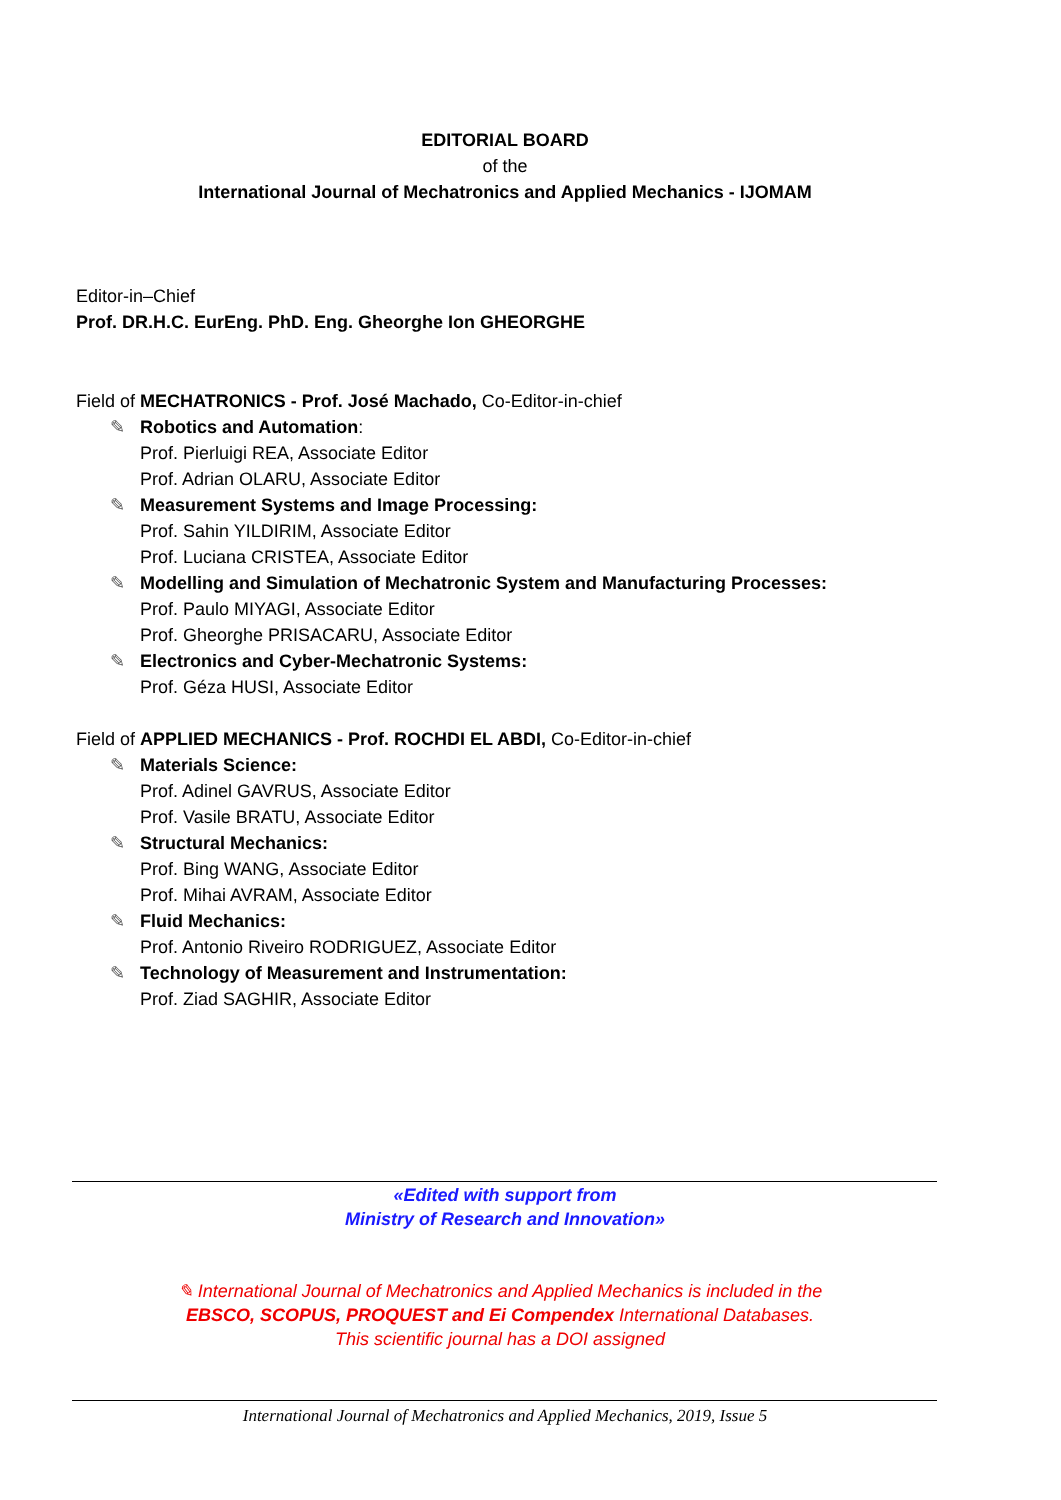EDITORIAL BOARD
of the
International Journal of Mechatronics and Applied Mechanics - IJOMAM
Editor-in–Chief
Prof. DR.H.C. EurEng. PhD. Eng. Gheorghe Ion GHEORGHE
Field of MECHATRONICS - Prof. José Machado, Co-Editor-in-chief
✎ Robotics and Automation:
Prof. Pierluigi REA, Associate Editor
Prof. Adrian OLARU, Associate Editor
✎ Measurement Systems and Image Processing:
Prof. Sahin YILDIRIM, Associate Editor
Prof. Luciana CRISTEA, Associate Editor
✎ Modelling and Simulation of Mechatronic System and Manufacturing Processes:
Prof. Paulo MIYAGI, Associate Editor
Prof. Gheorghe PRISACARU, Associate Editor
✎ Electronics and Cyber-Mechatronic Systems:
Prof. Géza HUSI, Associate Editor
Field of APPLIED MECHANICS - Prof. ROCHDI EL ABDI, Co-Editor-in-chief
✎ Materials Science:
Prof. Adinel GAVRUS, Associate Editor
Prof. Vasile BRATU, Associate Editor
✎ Structural Mechanics:
Prof. Bing WANG, Associate Editor
Prof. Mihai AVRAM, Associate Editor
✎ Fluid Mechanics:
Prof. Antonio Riveiro RODRIGUEZ, Associate Editor
✎ Technology of Measurement and Instrumentation:
Prof. Ziad SAGHIR, Associate Editor
«Edited with support from
Ministry of Research and Innovation»
✎ International Journal of Mechatronics and Applied Mechanics is included in the
EBSCO, SCOPUS, PROQUEST and Ei Compendex International Databases.
This scientific journal has a DOI assigned
International Journal of Mechatronics and Applied Mechanics, 2019, Issue 5